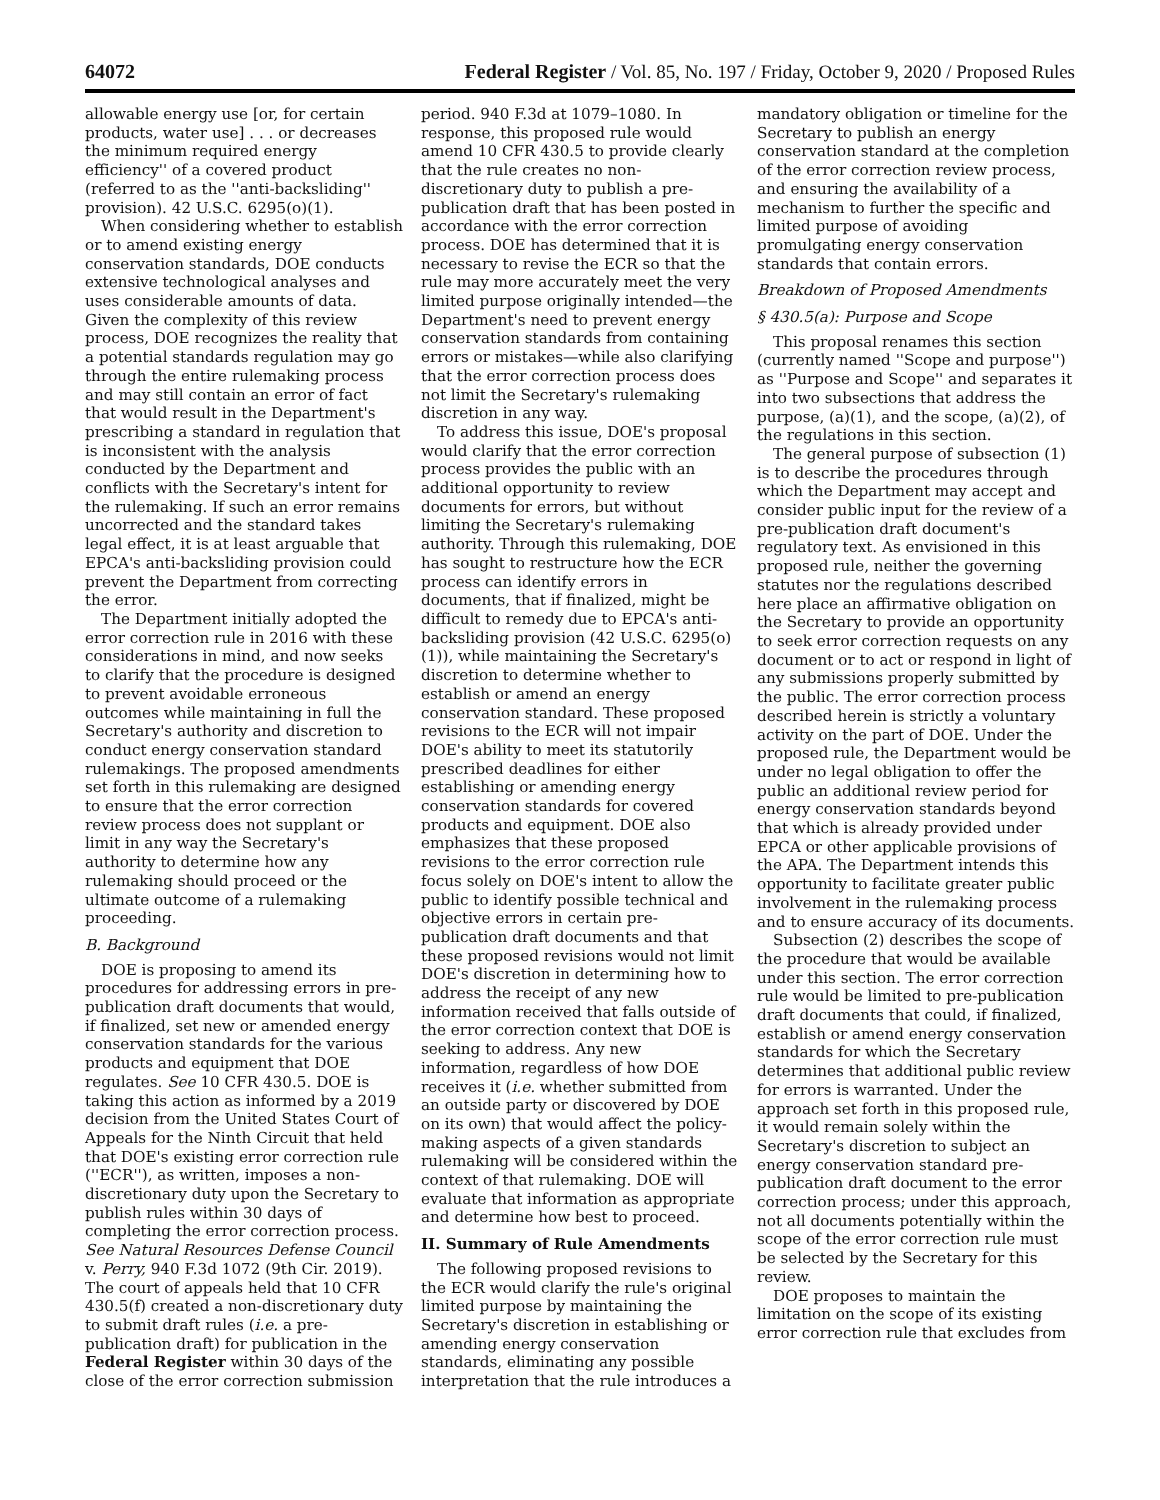64072 Federal Register / Vol. 85, No. 197 / Friday, October 9, 2020 / Proposed Rules
allowable energy use [or, for certain products, water use] . . . or decreases the minimum required energy efficiency'' of a covered product (referred to as the ''anti-backsliding'' provision). 42 U.S.C. 6295(o)(1).
When considering whether to establish or to amend existing energy conservation standards, DOE conducts extensive technological analyses and uses considerable amounts of data. Given the complexity of this review process, DOE recognizes the reality that a potential standards regulation may go through the entire rulemaking process and may still contain an error of fact that would result in the Department's prescribing a standard in regulation that is inconsistent with the analysis conducted by the Department and conflicts with the Secretary's intent for the rulemaking. If such an error remains uncorrected and the standard takes legal effect, it is at least arguable that EPCA's anti-backsliding provision could prevent the Department from correcting the error.
The Department initially adopted the error correction rule in 2016 with these considerations in mind, and now seeks to clarify that the procedure is designed to prevent avoidable erroneous outcomes while maintaining in full the Secretary's authority and discretion to conduct energy conservation standard rulemakings. The proposed amendments set forth in this rulemaking are designed to ensure that the error correction review process does not supplant or limit in any way the Secretary's authority to determine how any rulemaking should proceed or the ultimate outcome of a rulemaking proceeding.
B. Background
DOE is proposing to amend its procedures for addressing errors in pre-publication draft documents that would, if finalized, set new or amended energy conservation standards for the various products and equipment that DOE regulates. See 10 CFR 430.5. DOE is taking this action as informed by a 2019 decision from the United States Court of Appeals for the Ninth Circuit that held that DOE's existing error correction rule (''ECR''), as written, imposes a non-discretionary duty upon the Secretary to publish rules within 30 days of completing the error correction process. See Natural Resources Defense Council v. Perry, 940 F.3d 1072 (9th Cir. 2019). The court of appeals held that 10 CFR 430.5(f) created a non-discretionary duty to submit draft rules (i.e. a pre-publication draft) for publication in the Federal Register within 30 days of the close of the error correction submission
period. 940 F.3d at 1079–1080. In response, this proposed rule would amend 10 CFR 430.5 to provide clearly that the rule creates no non-discretionary duty to publish a pre-publication draft that has been posted in accordance with the error correction process. DOE has determined that it is necessary to revise the ECR so that the rule may more accurately meet the very limited purpose originally intended—the Department's need to prevent energy conservation standards from containing errors or mistakes—while also clarifying that the error correction process does not limit the Secretary's rulemaking discretion in any way.
To address this issue, DOE's proposal would clarify that the error correction process provides the public with an additional opportunity to review documents for errors, but without limiting the Secretary's rulemaking authority. Through this rulemaking, DOE has sought to restructure how the ECR process can identify errors in documents, that if finalized, might be difficult to remedy due to EPCA's anti-backsliding provision (42 U.S.C. 6295(o)(1)), while maintaining the Secretary's discretion to determine whether to establish or amend an energy conservation standard. These proposed revisions to the ECR will not impair DOE's ability to meet its statutorily prescribed deadlines for either establishing or amending energy conservation standards for covered products and equipment. DOE also emphasizes that these proposed revisions to the error correction rule focus solely on DOE's intent to allow the public to identify possible technical and objective errors in certain pre-publication draft documents and that these proposed revisions would not limit DOE's discretion in determining how to address the receipt of any new information received that falls outside of the error correction context that DOE is seeking to address. Any new information, regardless of how DOE receives it (i.e. whether submitted from an outside party or discovered by DOE on its own) that would affect the policy-making aspects of a given standards rulemaking will be considered within the context of that rulemaking. DOE will evaluate that information as appropriate and determine how best to proceed.
II. Summary of Rule Amendments
The following proposed revisions to the ECR would clarify the rule's original limited purpose by maintaining the Secretary's discretion in establishing or amending energy conservation standards, eliminating any possible interpretation that the rule introduces a
mandatory obligation or timeline for the Secretary to publish an energy conservation standard at the completion of the error correction review process, and ensuring the availability of a mechanism to further the specific and limited purpose of avoiding promulgating energy conservation standards that contain errors.
Breakdown of Proposed Amendments
§ 430.5(a): Purpose and Scope
This proposal renames this section (currently named ''Scope and purpose'') as ''Purpose and Scope'' and separates it into two subsections that address the purpose, (a)(1), and the scope, (a)(2), of the regulations in this section.
The general purpose of subsection (1) is to describe the procedures through which the Department may accept and consider public input for the review of a pre-publication draft document's regulatory text. As envisioned in this proposed rule, neither the governing statutes nor the regulations described here place an affirmative obligation on the Secretary to provide an opportunity to seek error correction requests on any document or to act or respond in light of any submissions properly submitted by the public. The error correction process described herein is strictly a voluntary activity on the part of DOE. Under the proposed rule, the Department would be under no legal obligation to offer the public an additional review period for energy conservation standards beyond that which is already provided under EPCA or other applicable provisions of the APA. The Department intends this opportunity to facilitate greater public involvement in the rulemaking process and to ensure accuracy of its documents.
Subsection (2) describes the scope of the procedure that would be available under this section. The error correction rule would be limited to pre-publication draft documents that could, if finalized, establish or amend energy conservation standards for which the Secretary determines that additional public review for errors is warranted. Under the approach set forth in this proposed rule, it would remain solely within the Secretary's discretion to subject an energy conservation standard pre-publication draft document to the error correction process; under this approach, not all documents potentially within the scope of the error correction rule must be selected by the Secretary for this review.
DOE proposes to maintain the limitation on the scope of its existing error correction rule that excludes from